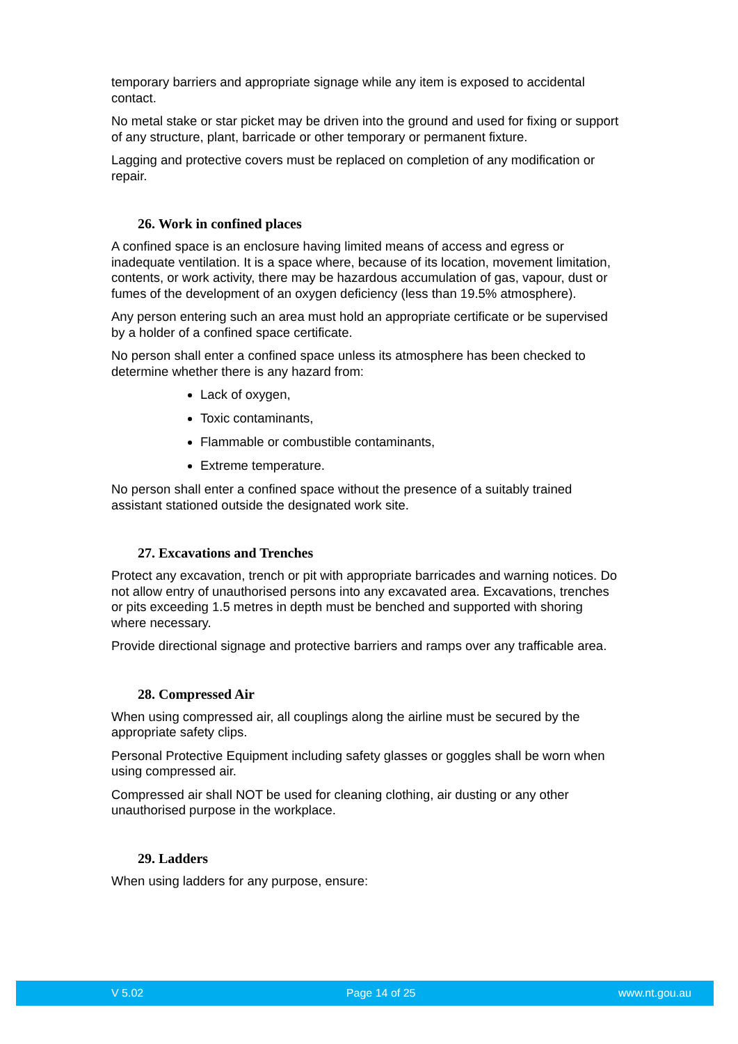temporary barriers and appropriate signage while any item is exposed to accidental contact.
No metal stake or star picket may be driven into the ground and used for fixing or support of any structure, plant, barricade or other temporary or permanent fixture.
Lagging and protective covers must be replaced on completion of any modification or repair.
26. Work in confined places
A confined space is an enclosure having limited means of access and egress or inadequate ventilation. It is a space where, because of its location, movement limitation, contents, or work activity, there may be hazardous accumulation of gas, vapour, dust or fumes of the development of an oxygen deficiency (less than 19.5% atmosphere).
Any person entering such an area must hold an appropriate certificate or be supervised by a holder of a confined space certificate.
No person shall enter a confined space unless its atmosphere has been checked to determine whether there is any hazard from:
Lack of oxygen,
Toxic contaminants,
Flammable or combustible contaminants,
Extreme temperature.
No person shall enter a confined space without the presence of a suitably trained assistant stationed outside the designated work site.
27. Excavations and Trenches
Protect any excavation, trench or pit with appropriate barricades and warning notices. Do not allow entry of unauthorised persons into any excavated area. Excavations, trenches or pits exceeding 1.5 metres in depth must be benched and supported with shoring where necessary.
Provide directional signage and protective barriers and ramps over any trafficable area.
28. Compressed Air
When using compressed air, all couplings along the airline must be secured by the appropriate safety clips.
Personal Protective Equipment including safety glasses or goggles shall be worn when using compressed air.
Compressed air shall NOT be used for cleaning clothing, air dusting or any other unauthorised purpose in the workplace.
29. Ladders
When using ladders for any purpose, ensure:
V 5.02 Page 14 of 25 www.nt.gou.au